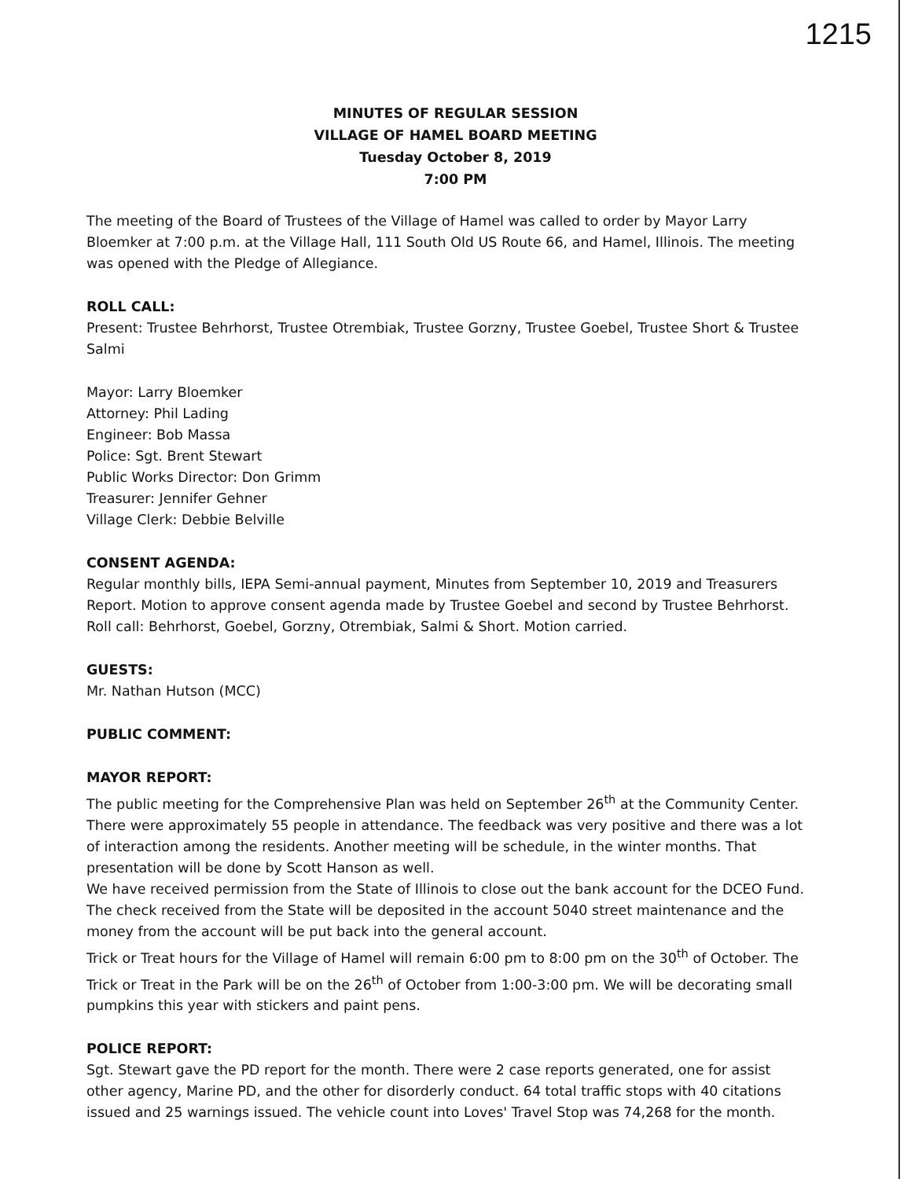1215
MINUTES OF REGULAR SESSION
VILLAGE OF HAMEL BOARD MEETING
Tuesday October 8, 2019
7:00 PM
The meeting of the Board of Trustees of the Village of Hamel was called to order by Mayor Larry Bloemker at 7:00 p.m. at the Village Hall, 111 South Old US Route 66, and Hamel, Illinois. The meeting was opened with the Pledge of Allegiance.
ROLL CALL:
Present: Trustee Behrhorst, Trustee Otrembiak, Trustee Gorzny, Trustee Goebel, Trustee Short & Trustee Salmi
Mayor: Larry Bloemker
Attorney: Phil Lading
Engineer: Bob Massa
Police: Sgt. Brent Stewart
Public Works Director: Don Grimm
Treasurer: Jennifer Gehner
Village Clerk: Debbie Belville
CONSENT AGENDA:
Regular monthly bills, IEPA Semi-annual payment, Minutes from September 10, 2019 and Treasurers Report. Motion to approve consent agenda made by Trustee Goebel and second by Trustee Behrhorst. Roll call: Behrhorst, Goebel, Gorzny, Otrembiak, Salmi & Short. Motion carried.
GUESTS:
Mr. Nathan Hutson (MCC)
PUBLIC COMMENT:
MAYOR REPORT:
The public meeting for the Comprehensive Plan was held on September 26<sup>th</sup> at the Community Center. There were approximately 55 people in attendance. The feedback was very positive and there was a lot of interaction among the residents. Another meeting will be schedule, in the winter months. That presentation will be done by Scott Hanson as well.
We have received permission from the State of Illinois to close out the bank account for the DCEO Fund. The check received from the State will be deposited in the account 5040 street maintenance and the money from the account will be put back into the general account.
Trick or Treat hours for the Village of Hamel will remain 6:00 pm to 8:00 pm on the 30<sup>th</sup> of October. The Trick or Treat in the Park will be on the 26<sup>th</sup> of October from 1:00-3:00 pm. We will be decorating small pumpkins this year with stickers and paint pens.
POLICE REPORT:
Sgt. Stewart gave the PD report for the month. There were 2 case reports generated, one for assist other agency, Marine PD, and the other for disorderly conduct. 64 total traffic stops with 40 citations issued and 25 warnings issued. The vehicle count into Loves' Travel Stop was 74,268 for the month.